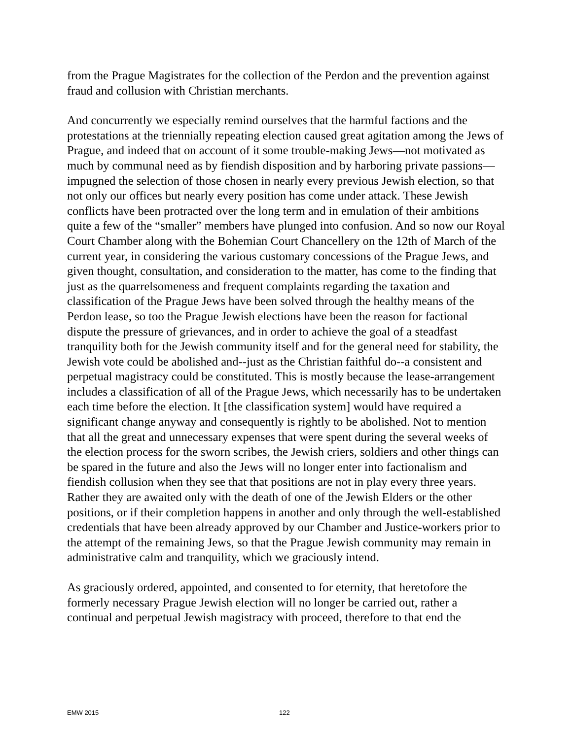from the Prague Magistrates for the collection of the Perdon and the prevention against fraud and collusion with Christian merchants.
And concurrently we especially remind ourselves that the harmful factions and the protestations at the triennially repeating election caused great agitation among the Jews of Prague, and indeed that on account of it some trouble-making Jews—not motivated as much by communal need as by fiendish disposition and by harboring private passions—impugned the selection of those chosen in nearly every previous Jewish election, so that not only our offices but nearly every position has come under attack. These Jewish conflicts have been protracted over the long term and in emulation of their ambitions quite a few of the “smaller” members have plunged into confusion. And so now our Royal Court Chamber along with the Bohemian Court Chancellery on the 12th of March of the current year, in considering the various customary concessions of the Prague Jews, and given thought, consultation, and consideration to the matter, has come to the finding that just as the quarrelsomeness and frequent complaints regarding the taxation and classification of the Prague Jews have been solved through the healthy means of the Perdon lease, so too the Prague Jewish elections have been the reason for factional dispute the pressure of grievances, and in order to achieve the goal of a steadfast tranquility both for the Jewish community itself and for the general need for stability, the Jewish vote could be abolished and--just as the Christian faithful do--a consistent and perpetual magistracy could be constituted. This is mostly because the lease-arrangement includes a classification of all of the Prague Jews, which necessarily has to be undertaken each time before the election. It [the classification system] would have required a significant change anyway and consequently is rightly to be abolished. Not to mention that all the great and unnecessary expenses that were spent during the several weeks of the election process for the sworn scribes, the Jewish criers, soldiers and other things can be spared in the future and also the Jews will no longer enter into factionalism and fiendish collusion when they see that that positions are not in play every three years. Rather they are awaited only with the death of one of the Jewish Elders or the other positions, or if their completion happens in another and only through the well-established credentials that have been already approved by our Chamber and Justice-workers prior to the attempt of the remaining Jews, so that the Prague Jewish community may remain in administrative calm and tranquility, which we graciously intend.
As graciously ordered, appointed, and consented to for eternity, that heretofore the formerly necessary Prague Jewish election will no longer be carried out, rather a continual and perpetual Jewish magistracy with proceed, therefore to that end the
EMW 2015 122